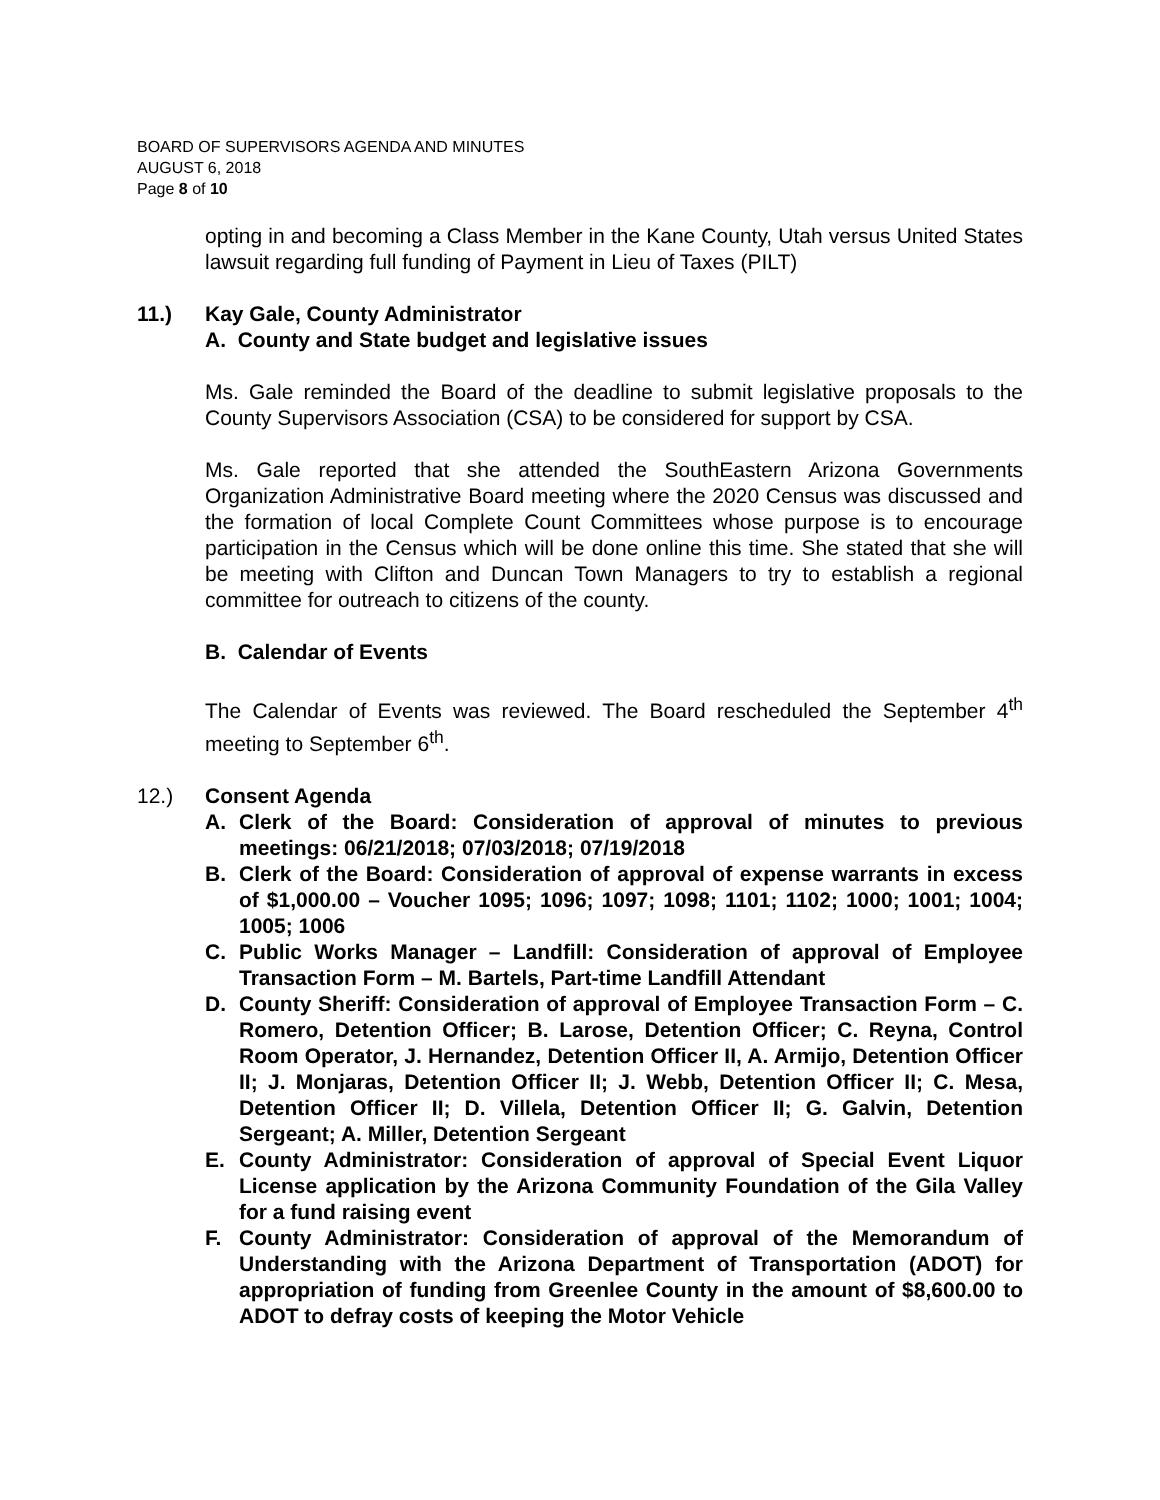BOARD OF SUPERVISORS AGENDA AND MINUTES
AUGUST 6, 2018
Page 8 of 10
opting in and becoming a Class Member in the Kane County, Utah versus United States lawsuit regarding full funding of Payment in Lieu of Taxes (PILT)
11.) Kay Gale, County Administrator
A. County and State budget and legislative issues
Ms. Gale reminded the Board of the deadline to submit legislative proposals to the County Supervisors Association (CSA) to be considered for support by CSA.
Ms. Gale reported that she attended the SouthEastern Arizona Governments Organization Administrative Board meeting where the 2020 Census was discussed and the formation of local Complete Count Committees whose purpose is to encourage participation in the Census which will be done online this time. She stated that she will be meeting with Clifton and Duncan Town Managers to try to establish a regional committee for outreach to citizens of the county.
B. Calendar of Events
The Calendar of Events was reviewed. The Board rescheduled the September 4<sup>th</sup> meeting to September 6<sup>th</sup>.
12.) Consent Agenda
A. Clerk of the Board: Consideration of approval of minutes to previous meetings: 06/21/2018; 07/03/2018; 07/19/2018
B. Clerk of the Board: Consideration of approval of expense warrants in excess of $1,000.00 – Voucher 1095; 1096; 1097; 1098; 1101; 1102; 1000; 1001; 1004; 1005; 1006
C. Public Works Manager – Landfill: Consideration of approval of Employee Transaction Form – M. Bartels, Part-time Landfill Attendant
D. County Sheriff: Consideration of approval of Employee Transaction Form – C. Romero, Detention Officer; B. Larose, Detention Officer; C. Reyna, Control Room Operator, J. Hernandez, Detention Officer II, A. Armijo, Detention Officer II; J. Monjaras, Detention Officer II; J. Webb, Detention Officer II; C. Mesa, Detention Officer II; D. Villela, Detention Officer II; G. Galvin, Detention Sergeant; A. Miller, Detention Sergeant
E. County Administrator: Consideration of approval of Special Event Liquor License application by the Arizona Community Foundation of the Gila Valley for a fund raising event
F. County Administrator: Consideration of approval of the Memorandum of Understanding with the Arizona Department of Transportation (ADOT) for appropriation of funding from Greenlee County in the amount of $8,600.00 to ADOT to defray costs of keeping the Motor Vehicle